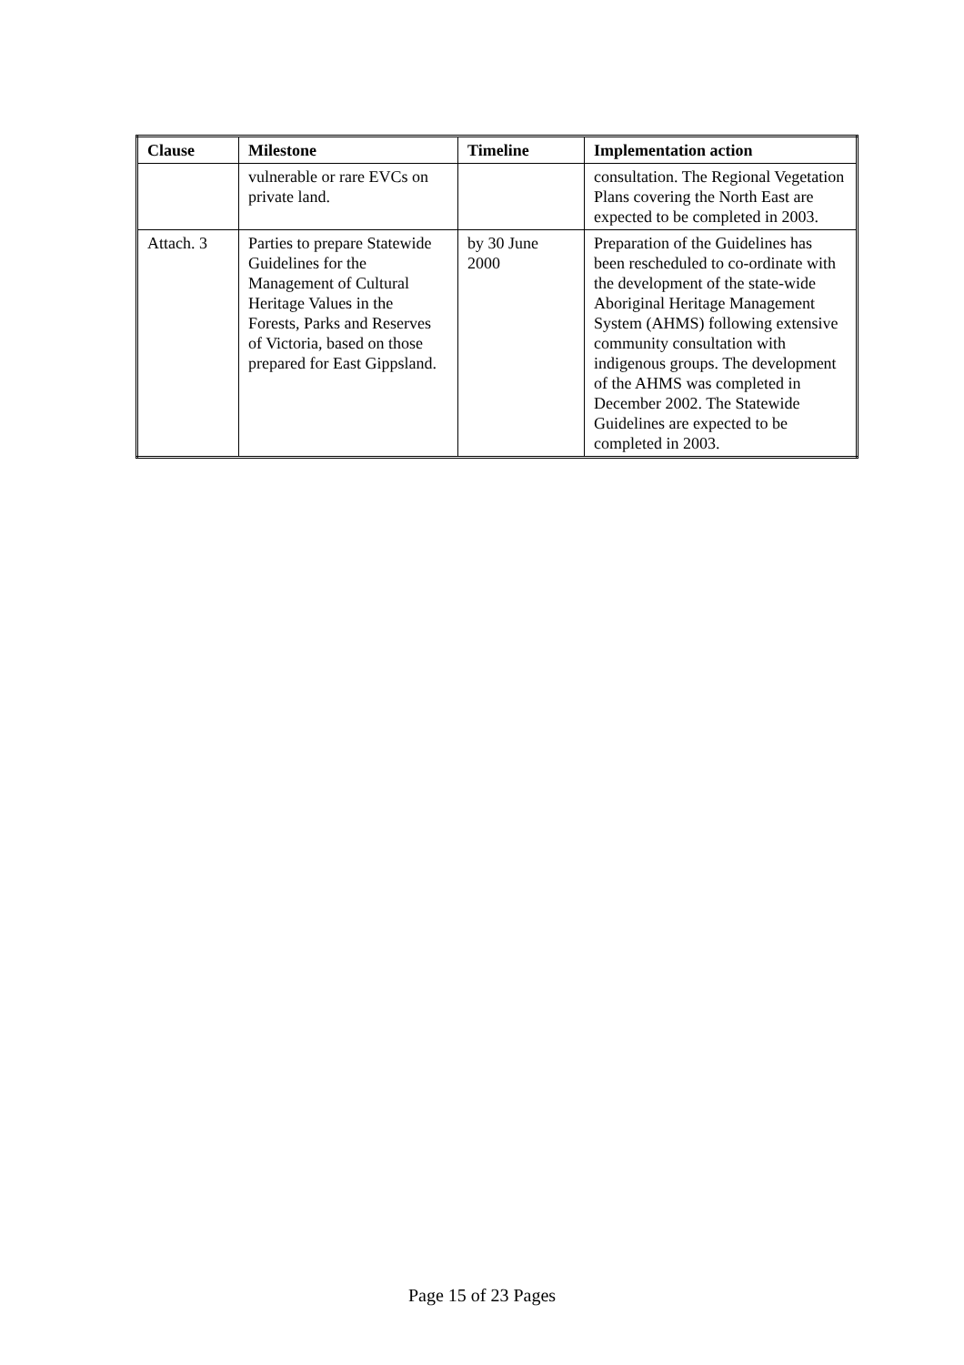| Clause | Milestone | Timeline | Implementation action |
| --- | --- | --- | --- |
| | vulnerable or rare EVCs on private land. | | consultation. The Regional Vegetation Plans covering the North East are expected to be completed in 2003. |
| Attach. 3 | Parties to prepare Statewide Guidelines for the Management of Cultural Heritage Values in the Forests, Parks and Reserves of Victoria, based on those prepared for East Gippsland. | by 30 June 2000 | Preparation of the Guidelines has been rescheduled to co-ordinate with the development of the state-wide Aboriginal Heritage Management System (AHMS) following extensive community consultation with indigenous groups. The development of the AHMS was completed in December 2002. The Statewide Guidelines are expected to be completed in 2003. |
Page 15 of 23 Pages